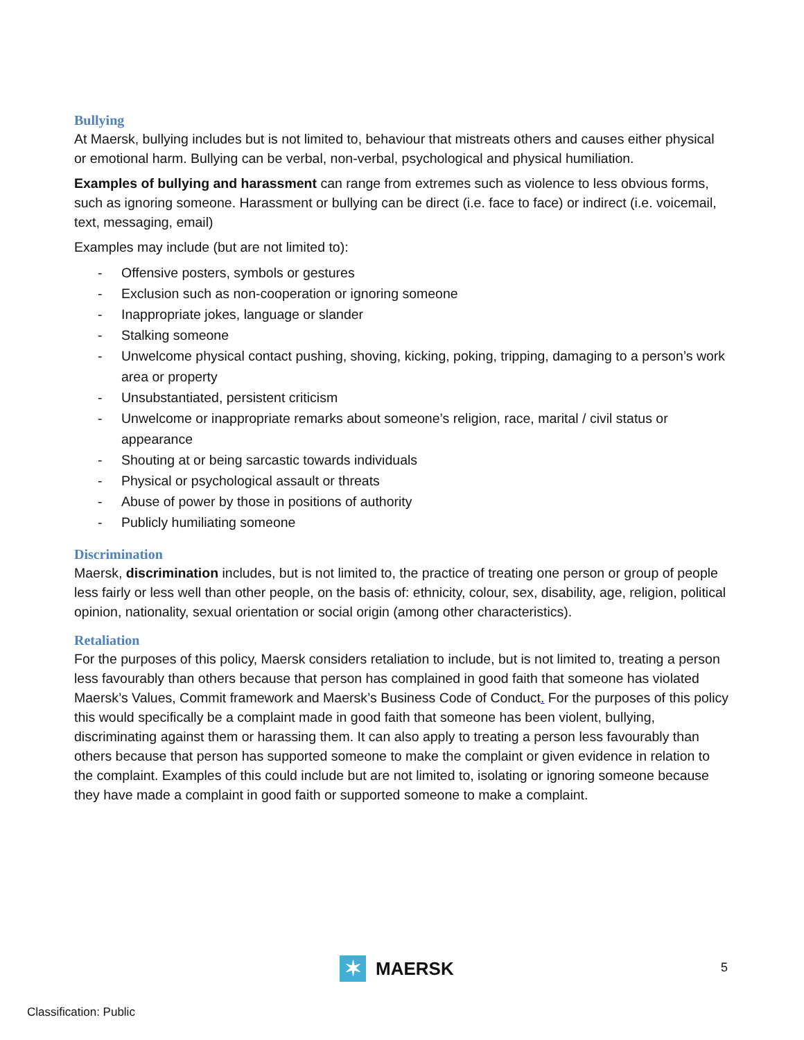Bullying
At Maersk, bullying includes but is not limited to, behaviour that mistreats others and causes either physical or emotional harm. Bullying can be verbal, non-verbal, psychological and physical humiliation.
Examples of bullying and harassment can range from extremes such as violence to less obvious forms, such as ignoring someone. Harassment or bullying can be direct (i.e. face to face) or indirect (i.e. voicemail, text, messaging, email)
Examples may include (but are not limited to):
- Offensive posters, symbols or gestures
- Exclusion such as non-cooperation or ignoring someone
- Inappropriate jokes, language or slander
- Stalking someone
- Unwelcome physical contact pushing, shoving, kicking, poking, tripping, damaging to a person’s work area or property
- Unsubstantiated, persistent criticism
- Unwelcome or inappropriate remarks about someone’s religion, race, marital / civil status or appearance
- Shouting at or being sarcastic towards individuals
- Physical or psychological assault or threats
- Abuse of power by those in positions of authority
- Publicly humiliating someone
Discrimination
Maersk, discrimination includes, but is not limited to, the practice of treating one person or group of people less fairly or less well than other people, on the basis of: ethnicity, colour, sex, disability, age, religion, political opinion, nationality, sexual orientation or social origin (among other characteristics).
Retaliation
For the purposes of this policy, Maersk considers retaliation to include, but is not limited to, treating a person less favourably than others because that person has complained in good faith that someone has violated Maersk’s Values, Commit framework and Maersk’s Business Code of Conduct. For the purposes of this policy this would specifically be a complaint made in good faith that someone has been violent, bullying, discriminating against them or harassing them. It can also apply to treating a person less favourably than others because that person has supported someone to make the complaint or given evidence in relation to the complaint. Examples of this could include but are not limited to, isolating or ignoring someone because they have made a complaint in good faith or supported someone to make a complaint.
✶
MAERSK
5
Classification: Public